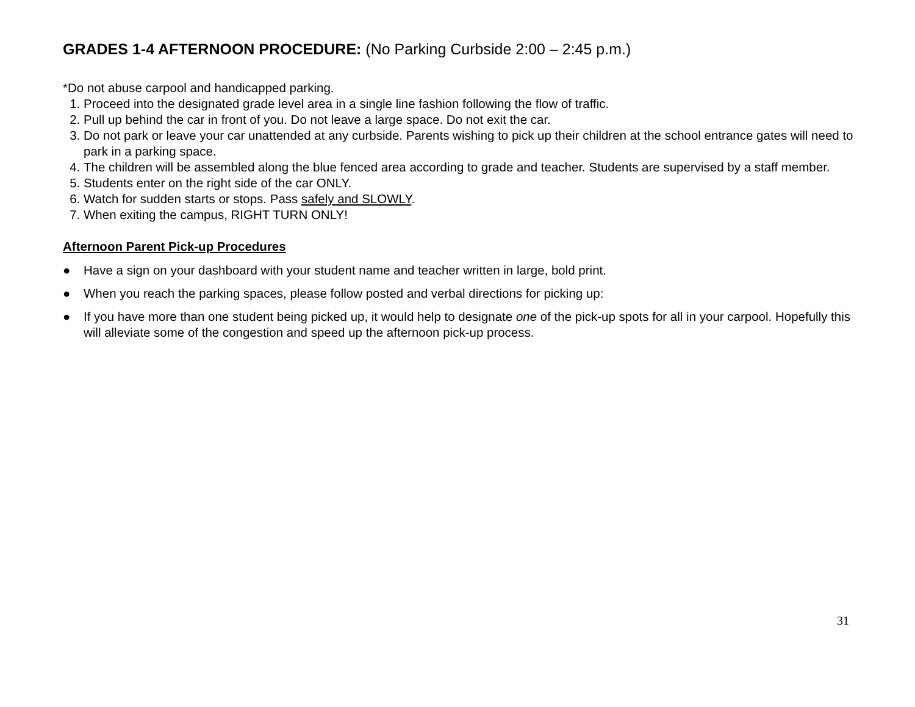GRADES 1-4 AFTERNOON PROCEDURE: (No Parking Curbside 2:00 – 2:45 p.m.)
*Do not abuse carpool and handicapped parking.
1. Proceed into the designated grade level area in a single line fashion following the flow of traffic.
2. Pull up behind the car in front of you. Do not leave a large space. Do not exit the car.
3. Do not park or leave your car unattended at any curbside. Parents wishing to pick up their children at the school entrance gates will need to park in a parking space.
4. The children will be assembled along the blue fenced area according to grade and teacher. Students are supervised by a staff member.
5. Students enter on the right side of the car ONLY.
6. Watch for sudden starts or stops. Pass safely and SLOWLY.
7. When exiting the campus, RIGHT TURN ONLY!
Afternoon Parent Pick-up Procedures
● Have a sign on your dashboard with your student name and teacher written in large, bold print.
● When you reach the parking spaces, please follow posted and verbal directions for picking up:
● If you have more than one student being picked up, it would help to designate one of the pick-up spots for all in your carpool. Hopefully this will alleviate some of the congestion and speed up the afternoon pick-up process.
31